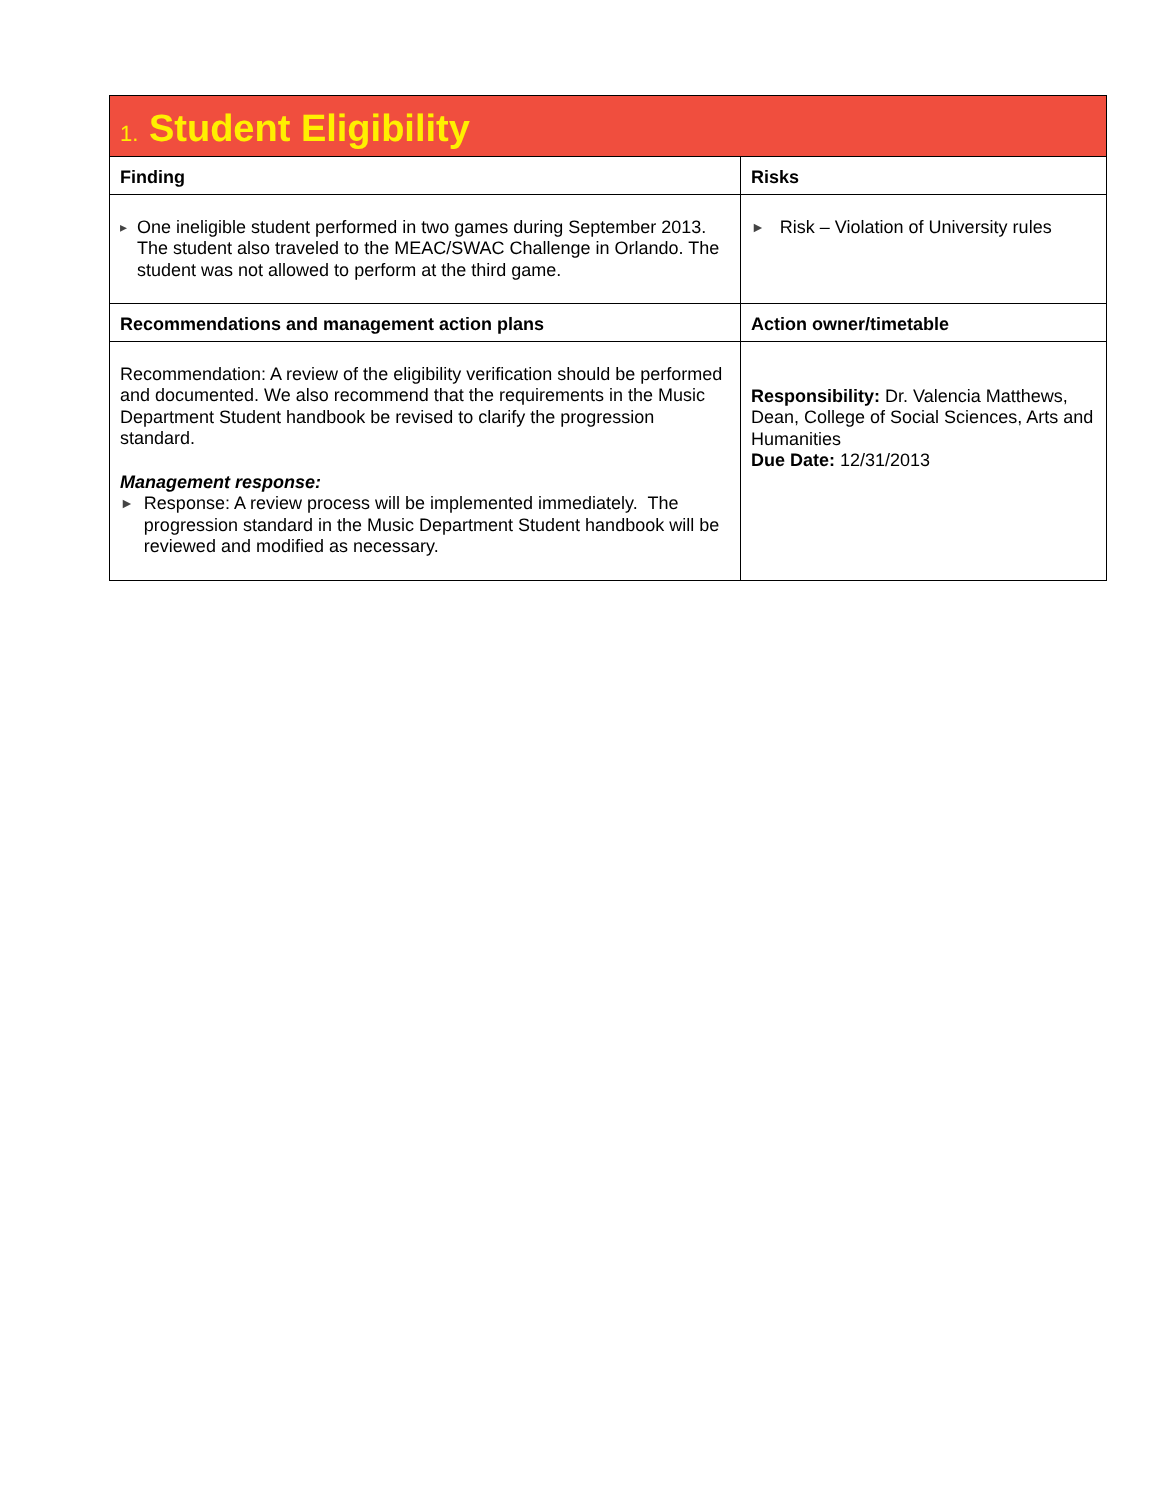| 1. Student Eligibility | |
| Finding | Risks |
| ▸ One ineligible student performed in two games during September 2013. The student also traveled to the MEAC/SWAC Challenge in Orlando. The student was not allowed to perform at the third game. | ► Risk – Violation of University rules |
| Recommendations and management action plans | Action owner/timetable |
| Recommendation: A review of the eligibility verification should be performed and documented. We also recommend that the requirements in the Music Department Student handbook be revised to clarify the progression standard. Management response: ► Response: A review process will be implemented immediately. The progression standard in the Music Department Student handbook will be reviewed and modified as necessary. | Responsibility: Dr. Valencia Matthews, Dean, College of Social Sciences, Arts and Humanities Due Date: 12/31/2013 |